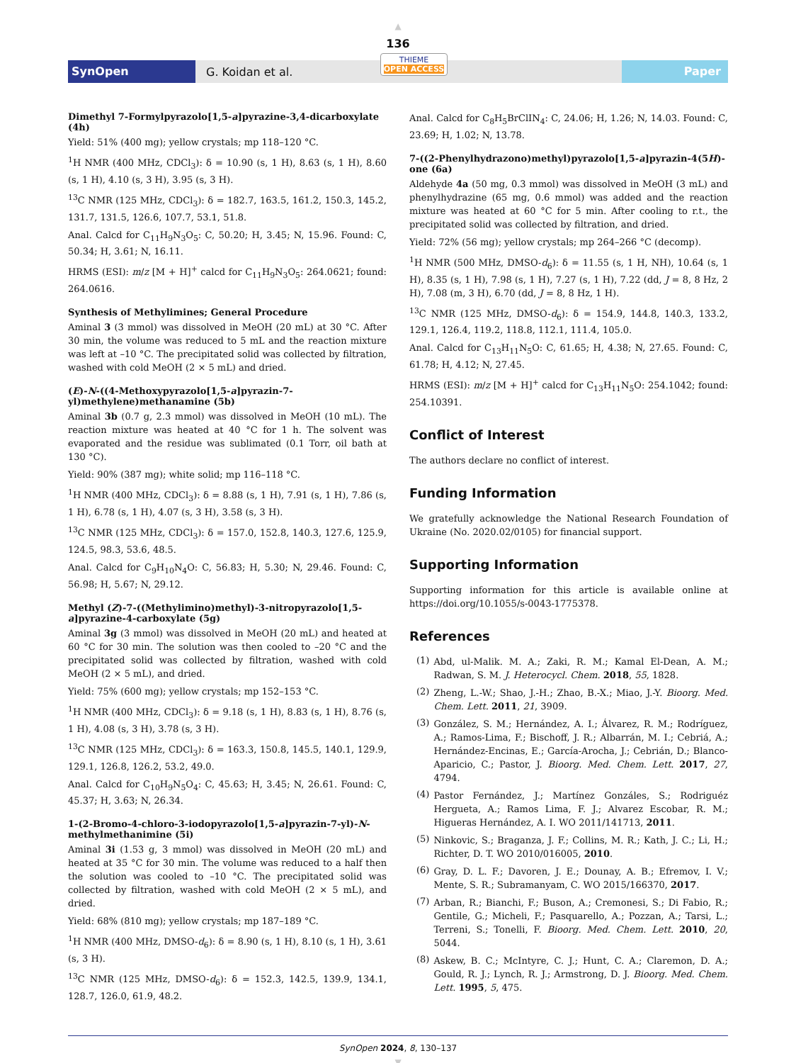▲
136
SynOpen
G. Koidan et al.
THIEME
OPEN ACCESS
Paper
Dimethyl 7-Formylpyrazolo[1,5-a]pyrazine-3,4-dicarboxylate (4h)
Yield: 51% (400 mg); yellow crystals; mp 118–120 °C.
<sup>1</sup>H NMR (400 MHz, CDCl<sub>3</sub>): δ = 10.90 (s, 1 H), 8.63 (s, 1 H), 8.60 (s, 1 H), 4.10 (s, 3 H), 3.95 (s, 3 H).
<sup>13</sup>C NMR (125 MHz, CDCl<sub>3</sub>): δ = 182.7, 163.5, 161.2, 150.3, 145.2, 131.7, 131.5, 126.6, 107.7, 53.1, 51.8.
Anal. Calcd for C<sub>11</sub>H<sub>9</sub>N<sub>3</sub>O<sub>5</sub>: C, 50.20; H, 3.45; N, 15.96. Found: C, 50.34; H, 3.61; N, 16.11.
HRMS (ESI): m/z [M + H]<sup>+</sup> calcd for C<sub>11</sub>H<sub>9</sub>N<sub>3</sub>O<sub>5</sub>: 264.0621; found: 264.0616.
Synthesis of Methylimines; General Procedure
Aminal 3 (3 mmol) was dissolved in MeOH (20 mL) at 30 °C. After 30 min, the volume was reduced to 5 mL and the reaction mixture was left at –10 °C. The precipitated solid was collected by filtration, washed with cold MeOH (2 × 5 mL) and dried.
(E)-N-((4-Methoxypyrazolo[1,5-a]pyrazin-7-yl)methylene)methanamine (5b)
Aminal 3b (0.7 g, 2.3 mmol) was dissolved in MeOH (10 mL). The reaction mixture was heated at 40 °C for 1 h. The solvent was evaporated and the residue was sublimated (0.1 Torr, oil bath at 130 °C).
Yield: 90% (387 mg); white solid; mp 116–118 °C.
<sup>1</sup>H NMR (400 MHz, CDCl<sub>3</sub>): δ = 8.88 (s, 1 H), 7.91 (s, 1 H), 7.86 (s, 1 H), 6.78 (s, 1 H), 4.07 (s, 3 H), 3.58 (s, 3 H).
<sup>13</sup>C NMR (125 MHz, CDCl<sub>3</sub>): δ = 157.0, 152.8, 140.3, 127.6, 125.9, 124.5, 98.3, 53.6, 48.5.
Anal. Calcd for C<sub>9</sub>H<sub>10</sub>N<sub>4</sub>O: C, 56.83; H, 5.30; N, 29.46. Found: C, 56.98; H, 5.67; N, 29.12.
Methyl (Z)-7-((Methylimino)methyl)-3-nitropyrazolo[1,5-a]pyrazine-4-carboxylate (5g)
Aminal 3g (3 mmol) was dissolved in MeOH (20 mL) and heated at 60 °C for 30 min. The solution was then cooled to –20 °C and the precipitated solid was collected by filtration, washed with cold MeOH (2 × 5 mL), and dried.
Yield: 75% (600 mg); yellow crystals; mp 152–153 °C.
<sup>1</sup>H NMR (400 MHz, CDCl<sub>3</sub>): δ = 9.18 (s, 1 H), 8.83 (s, 1 H), 8.76 (s, 1 H), 4.08 (s, 3 H), 3.78 (s, 3 H).
<sup>13</sup>C NMR (125 MHz, CDCl<sub>3</sub>): δ = 163.3, 150.8, 145.5, 140.1, 129.9, 129.1, 126.8, 126.2, 53.2, 49.0.
Anal. Calcd for C<sub>10</sub>H<sub>9</sub>N<sub>5</sub>O<sub>4</sub>: C, 45.63; H, 3.45; N, 26.61. Found: C, 45.37; H, 3.63; N, 26.34.
1-(2-Bromo-4-chloro-3-iodopyrazolo[1,5-a]pyrazin-7-yl)-N-methylmethanimine (5i)
Aminal 3i (1.53 g, 3 mmol) was dissolved in MeOH (20 mL) and heated at 35 °C for 30 min. The volume was reduced to a half then the solution was cooled to –10 °C. The precipitated solid was collected by filtration, washed with cold MeOH (2 × 5 mL), and dried.
Yield: 68% (810 mg); yellow crystals; mp 187–189 °C.
<sup>1</sup>H NMR (400 MHz, DMSO-d<sub>6</sub>): δ = 8.90 (s, 1 H), 8.10 (s, 1 H), 3.61 (s, 3 H).
<sup>13</sup>C NMR (125 MHz, DMSO-d<sub>6</sub>): δ = 152.3, 142.5, 139.9, 134.1, 128.7, 126.0, 61.9, 48.2.
Anal. Calcd for C<sub>8</sub>H<sub>5</sub>BrClIN<sub>4</sub>: C, 24.06; H, 1.26; N, 14.03. Found: C, 23.69; H, 1.02; N, 13.78.
7-((2-Phenylhydrazono)methyl)pyrazolo[1,5-a]pyrazin-4(5H)-one (6a)
Aldehyde 4a (50 mg, 0.3 mmol) was dissolved in MeOH (3 mL) and phenylhydrazine (65 mg, 0.6 mmol) was added and the reaction mixture was heated at 60 °C for 5 min. After cooling to r.t., the precipitated solid was collected by filtration, and dried.
Yield: 72% (56 mg); yellow crystals; mp 264–266 °C (decomp).
<sup>1</sup>H NMR (500 MHz, DMSO-d<sub>6</sub>): δ = 11.55 (s, 1 H, NH), 10.64 (s, 1 H), 8.35 (s, 1 H), 7.98 (s, 1 H), 7.27 (s, 1 H), 7.22 (dd, J = 8, 8 Hz, 2 H), 7.08 (m, 3 H), 6.70 (dd, J = 8, 8 Hz, 1 H).
<sup>13</sup>C NMR (125 MHz, DMSO-d<sub>6</sub>): δ = 154.9, 144.8, 140.3, 133.2, 129.1, 126.4, 119.2, 118.8, 112.1, 111.4, 105.0.
Anal. Calcd for C<sub>13</sub>H<sub>11</sub>N<sub>5</sub>O: C, 61.65; H, 4.38; N, 27.65. Found: C, 61.78; H, 4.12; N, 27.45.
HRMS (ESI): m/z [M + H]<sup>+</sup> calcd for C<sub>13</sub>H<sub>11</sub>N<sub>5</sub>O: 254.1042; found: 254.10391.
Conflict of Interest
The authors declare no conflict of interest.
Funding Information
We gratefully acknowledge the National Research Foundation of Ukraine (No. 2020.02/0105) for financial support.
Supporting Information
Supporting information for this article is available online at https://doi.org/10.1055/s-0043-1775378.
References
(1)
Abd, ul-Malik. M. A.; Zaki, R. M.; Kamal El-Dean, A. M.; Radwan, S. M. J. Heterocycl. Chem. 2018, 55, 1828.
(2)
Zheng, L.-W.; Shao, J.-H.; Zhao, B.-X.; Miao, J.-Y. Bioorg. Med. Chem. Lett. 2011, 21, 3909.
(3)
González, S. M.; Hernández, A. I.; Álvarez, R. M.; Rodríguez, A.; Ramos-Lima, F.; Bischoff, J. R.; Albarrán, M. I.; Cebriá, A.; Hernández-Encinas, E.; García-Arocha, J.; Cebrián, D.; Blanco-Aparicio, C.; Pastor, J. Bioorg. Med. Chem. Lett. 2017, 27, 4794.
(4)
Pastor Fernández, J.; Martínez Gonzáles, S.; Rodriguéz Hergueta, A.; Ramos Lima, F. J.; Alvarez Escobar, R. M.; Higueras Hernández, A. I. WO 2011/141713, 2011.
(5)
Ninkovic, S.; Braganza, J. F.; Collins, M. R.; Kath, J. C.; Li, H.; Richter, D. T. WO 2010/016005, 2010.
(6)
Gray, D. L. F.; Davoren, J. E.; Dounay, A. B.; Efremov, I. V.; Mente, S. R.; Subramanyam, C. WO 2015/166370, 2017.
(7)
Arban, R.; Bianchi, F.; Buson, A.; Cremonesi, S.; Di Fabio, R.; Gentile, G.; Micheli, F.; Pasquarello, A.; Pozzan, A.; Tarsi, L.; Terreni, S.; Tonelli, F. Bioorg. Med. Chem. Lett. 2010, 20, 5044.
(8)
Askew, B. C.; McIntyre, C. J.; Hunt, C. A.; Claremon, D. A.; Gould, R. J.; Lynch, R. J.; Armstrong, D. J. Bioorg. Med. Chem. Lett. 1995, 5, 475.
SynOpen 2024, 8, 130–137
▼